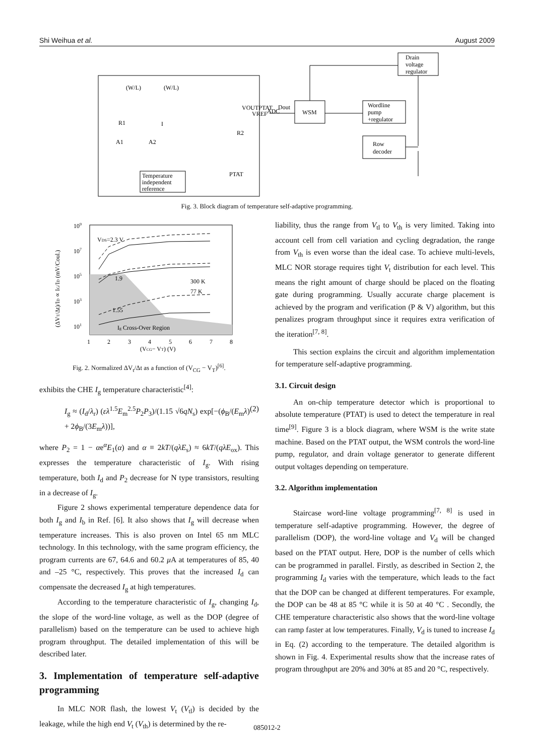Shi Weihua et al. August 2009
(W/L)
(W/L)
R1
R2
I
A1
A2
VOUTPTAT
VREF
ADC
Dout
Temperature
independent
reference
PTAT
WSM
Wordline
pump
+regulator
Row
decoder
Drain
voltage
regulator
Fig. 3. Block diagram of temperature self-adaptive programming.
109
107
105
103
101
1
2
3
4
5
6
7
8
(VCG− VT) (V)
VDS=2.3 V
1.9
1.55
300 K
77 K
Ig Cross-Over Region
(ΔVT/Δt)/ID ∝ IG/ID (mV/Coul.)
Fig. 2. Normalized ΔV<sub>t</sub>/Δt as a function of (V<sub>CG</sub> − V<sub>T</sub>)<sup>[6]</sup>.
exhibits the CHE I<sub>g</sub> temperature characteristic<sup>[4]</sup>:
I<sub>g</sub> ≈ (I<sub>d</sub>/λ<sub>r</sub>) (ελ<sup>1.5</sup>E<sub>m</sub><sup>2.5</sup>P<sub>2</sub>P<sub>3</sub>)/(1.15 √6qN<sub>s</sub>) exp[−(ϕ<sub>B</sub>/(E<sub>m</sub>λ) + 2ϕ<sub>B</sub>/(3E<sub>m</sub>λ))], (2)
where P<sub>2</sub> = 1 − αe<sup>α</sup>E<sub>1</sub>(α) and α ≡ 2kT/(qλE<sub>s</sub>) ≈ 6kT/(qλE<sub>ox</sub>). This expresses the temperature characteristic of I<sub>g</sub>. With rising temperature, both I<sub>d</sub> and P<sub>2</sub> decrease for N type transistors, resulting in a decrease of I<sub>g</sub>.
Figure 2 shows experimental temperature dependence data for both I<sub>g</sub> and I<sub>b</sub> in Ref. [6]. It also shows that I<sub>g</sub> will decrease when temperature increases. This is also proven on Intel 65 nm MLC technology. In this technology, with the same program efficiency, the program currents are 67, 64.6 and 60.2 μ A at temperatures of 85, 40 and –25 °C, respectively. This proves that the increased I<sub>d</sub> can compensate the decreased I<sub>g</sub> at high temperatures.
According to the temperature characteristic of I<sub>g</sub>, changing I<sub>d</sub>, the slope of the word-line voltage, as well as the DOP (degree of parallelism) based on the temperature can be used to achieve high program throughput. The detailed implementation of this will be described later.
3. Implementation of temperature self-adaptive programming
In MLC NOR flash, the lowest V<sub>t</sub> (V<sub>tl</sub>) is decided by the leakage, while the high end V<sub>t</sub> (V<sub>th</sub>) is determined by the re-
liability, thus the range from V<sub>tl</sub> to V<sub>th</sub> is very limited. Taking into account cell from cell variation and cycling degradation, the range from V<sub>th</sub> is even worse than the ideal case. To achieve multi-levels, MLC NOR storage requires tight V<sub>t</sub> distribution for each level. This means the right amount of charge should be placed on the floating gate during programming. Usually accurate charge placement is achieved by the program and verification (P & V) algorithm, but this penalizes program throughput since it requires extra verification of the iteration<sup>[7, 8]</sup>.
This section explains the circuit and algorithm implementation for temperature self-adaptive programming.
3.1. Circuit design
An on-chip temperature detector which is proportional to absolute temperature (PTAT) is used to detect the temperature in real time<sup>[9]</sup>. Figure 3 is a block diagram, where WSM is the write state machine. Based on the PTAT output, the WSM controls the word-line pump, regulator, and drain voltage generator to generate different output voltages depending on temperature.
3.2. Algorithm implementation
Staircase word-line voltage programming<sup>[7, 8]</sup> is used in temperature self-adaptive programming. However, the degree of parallelism (DOP), the word-line voltage and V<sub>d</sub> will be changed based on the PTAT output. Here, DOP is the number of cells which can be programmed in parallel. Firstly, as described in Section 2, the programming I<sub>d</sub> varies with the temperature, which leads to the fact that the DOP can be changed at different temperatures. For example, the DOP can be 48 at 85 °C while it is 50 at 40 °C . Secondly, the CHE temperature characteristic also shows that the word-line voltage can ramp faster at low temperatures. Finally, V<sub>d</sub> is tuned to increase I<sub>d</sub> in Eq. (2) according to the temperature. The detailed algorithm is shown in Fig. 4. Experimental results show that the increase rates of program throughput are 20% and 30% at 85 and 20 °C, respectively.
085012-2